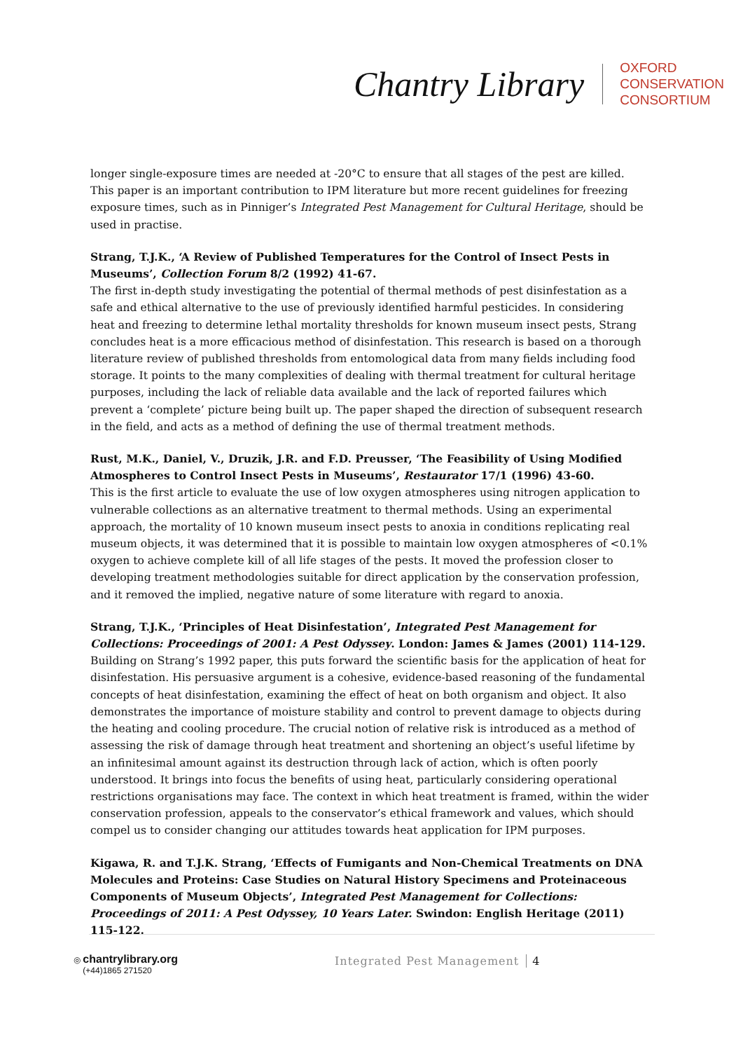Chantry Library
OXFORD
CONSERVATION
CONSORTIUM
longer single-exposure times are needed at -20°C to ensure that all stages of the pest are killed. This paper is an important contribution to IPM literature but more recent guidelines for freezing exposure times, such as in Pinniger’s Integrated Pest Management for Cultural Heritage, should be used in practise.
Strang, T.J.K., ‘A Review of Published Temperatures for the Control of Insect Pests in Museums’, Collection Forum 8/2 (1992) 41-67.
The first in-depth study investigating the potential of thermal methods of pest disinfestation as a safe and ethical alternative to the use of previously identified harmful pesticides. In considering heat and freezing to determine lethal mortality thresholds for known museum insect pests, Strang concludes heat is a more efficacious method of disinfestation. This research is based on a thorough literature review of published thresholds from entomological data from many fields including food storage. It points to the many complexities of dealing with thermal treatment for cultural heritage purposes, including the lack of reliable data available and the lack of reported failures which prevent a ‘complete’ picture being built up. The paper shaped the direction of subsequent research in the field, and acts as a method of defining the use of thermal treatment methods.
Rust, M.K., Daniel, V., Druzik, J.R. and F.D. Preusser, ‘The Feasibility of Using Modified Atmospheres to Control Insect Pests in Museums’, Restaurator 17/1 (1996) 43-60.
This is the first article to evaluate the use of low oxygen atmospheres using nitrogen application to vulnerable collections as an alternative treatment to thermal methods. Using an experimental approach, the mortality of 10 known museum insect pests to anoxia in conditions replicating real museum objects, it was determined that it is possible to maintain low oxygen atmospheres of <0.1% oxygen to achieve complete kill of all life stages of the pests. It moved the profession closer to developing treatment methodologies suitable for direct application by the conservation profession, and it removed the implied, negative nature of some literature with regard to anoxia.
Strang, T.J.K., ‘Principles of Heat Disinfestation’, Integrated Pest Management for Collections: Proceedings of 2001: A Pest Odyssey. London: James & James (2001) 114-129.
Building on Strang’s 1992 paper, this puts forward the scientific basis for the application of heat for disinfestation. His persuasive argument is a cohesive, evidence-based reasoning of the fundamental concepts of heat disinfestation, examining the effect of heat on both organism and object. It also demonstrates the importance of moisture stability and control to prevent damage to objects during the heating and cooling procedure. The crucial notion of relative risk is introduced as a method of assessing the risk of damage through heat treatment and shortening an object’s useful lifetime by an infinitesimal amount against its destruction through lack of action, which is often poorly understood. It brings into focus the benefits of using heat, particularly considering operational restrictions organisations may face. The context in which heat treatment is framed, within the wider conservation profession, appeals to the conservator’s ethical framework and values, which should compel us to consider changing our attitudes towards heat application for IPM purposes.
Kigawa, R. and T.J.K. Strang, ‘Effects of Fumigants and Non-Chemical Treatments on DNA Molecules and Proteins: Case Studies on Natural History Specimens and Proteinaceous Components of Museum Objects’, Integrated Pest Management for Collections: Proceedings of 2011: A Pest Odyssey, 10 Years Later. Swindon: English Heritage (2011) 115-122.
◎ chantrylibrary.org
(+44)1865 271520
Integrated Pest Management 4